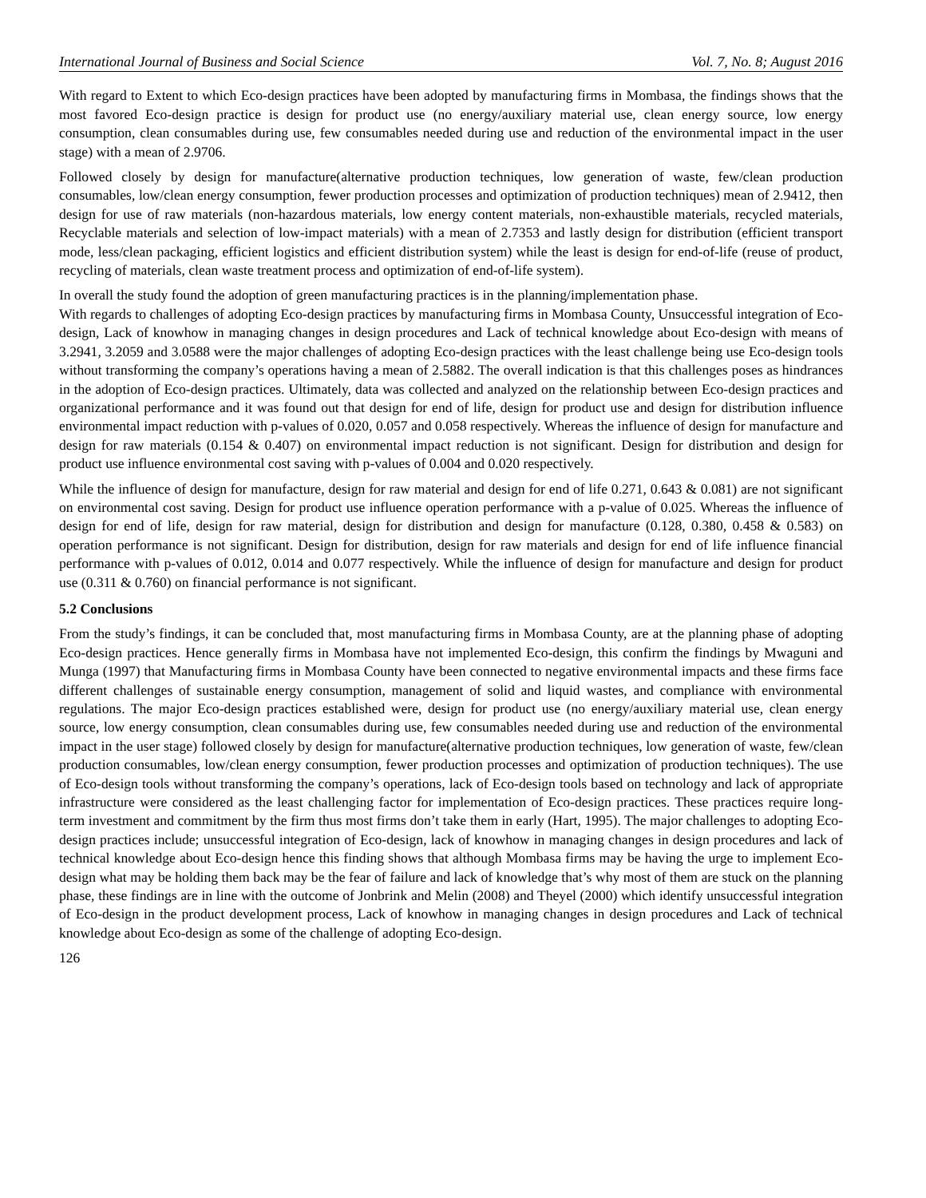International Journal of Business and Social Science Vol. 7, No. 8; August 2016
With regard to Extent to which Eco-design practices have been adopted by manufacturing firms in Mombasa, the findings shows that the most favored Eco-design practice is design for product use (no energy/auxiliary material use, clean energy source, low energy consumption, clean consumables during use, few consumables needed during use and reduction of the environmental impact in the user stage) with a mean of 2.9706.
Followed closely by design for manufacture(alternative production techniques, low generation of waste, few/clean production consumables, low/clean energy consumption, fewer production processes and optimization of production techniques) mean of 2.9412, then design for use of raw materials (non-hazardous materials, low energy content materials, non-exhaustible materials, recycled materials, Recyclable materials and selection of low-impact materials) with a mean of 2.7353 and lastly design for distribution (efficient transport mode, less/clean packaging, efficient logistics and efficient distribution system) while the least is design for end-of-life (reuse of product, recycling of materials, clean waste treatment process and optimization of end-of-life system).
In overall the study found the adoption of green manufacturing practices is in the planning/implementation phase.
With regards to challenges of adopting Eco-design practices by manufacturing firms in Mombasa County, Unsuccessful integration of Eco-design, Lack of knowhow in managing changes in design procedures and Lack of technical knowledge about Eco-design with means of 3.2941, 3.2059 and 3.0588 were the major challenges of adopting Eco-design practices with the least challenge being use Eco-design tools without transforming the company’s operations having a mean of 2.5882. The overall indication is that this challenges poses as hindrances in the adoption of Eco-design practices. Ultimately, data was collected and analyzed on the relationship between Eco-design practices and organizational performance and it was found out that design for end of life, design for product use and design for distribution influence environmental impact reduction with p-values of 0.020, 0.057 and 0.058 respectively. Whereas the influence of design for manufacture and design for raw materials (0.154 & 0.407) on environmental impact reduction is not significant. Design for distribution and design for product use influence environmental cost saving with p-values of 0.004 and 0.020 respectively.
While the influence of design for manufacture, design for raw material and design for end of life 0.271, 0.643 & 0.081) are not significant on environmental cost saving. Design for product use influence operation performance with a p-value of 0.025. Whereas the influence of design for end of life, design for raw material, design for distribution and design for manufacture (0.128, 0.380, 0.458 & 0.583) on operation performance is not significant. Design for distribution, design for raw materials and design for end of life influence financial performance with p-values of 0.012, 0.014 and 0.077 respectively. While the influence of design for manufacture and design for product use (0.311 & 0.760) on financial performance is not significant.
5.2 Conclusions
From the study’s findings, it can be concluded that, most manufacturing firms in Mombasa County, are at the planning phase of adopting Eco-design practices. Hence generally firms in Mombasa have not implemented Eco-design, this confirm the findings by Mwaguni and Munga (1997) that Manufacturing firms in Mombasa County have been connected to negative environmental impacts and these firms face different challenges of sustainable energy consumption, management of solid and liquid wastes, and compliance with environmental regulations. The major Eco-design practices established were, design for product use (no energy/auxiliary material use, clean energy source, low energy consumption, clean consumables during use, few consumables needed during use and reduction of the environmental impact in the user stage) followed closely by design for manufacture(alternative production techniques, low generation of waste, few/clean production consumables, low/clean energy consumption, fewer production processes and optimization of production techniques). The use of Eco-design tools without transforming the company’s operations, lack of Eco-design tools based on technology and lack of appropriate infrastructure were considered as the least challenging factor for implementation of Eco-design practices. These practices require long-term investment and commitment by the firm thus most firms don’t take them in early (Hart, 1995). The major challenges to adopting Eco-design practices include; unsuccessful integration of Eco-design, lack of knowhow in managing changes in design procedures and lack of technical knowledge about Eco-design hence this finding shows that although Mombasa firms may be having the urge to implement Eco-design what may be holding them back may be the fear of failure and lack of knowledge that’s why most of them are stuck on the planning phase, these findings are in line with the outcome of Jonbrink and Melin (2008) and Theyel (2000) which identify unsuccessful integration of Eco-design in the product development process, Lack of knowhow in managing changes in design procedures and Lack of technical knowledge about Eco-design as some of the challenge of adopting Eco-design.
126